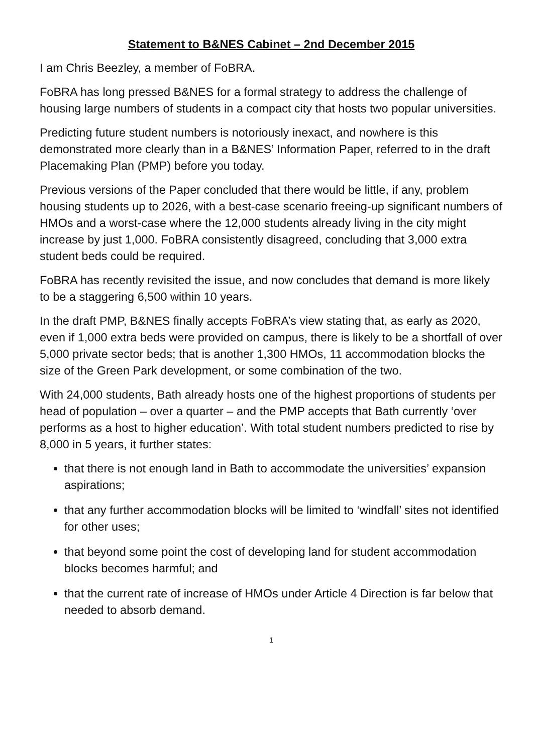Statement to B&NES Cabinet – 2nd December 2015
I am Chris Beezley, a member of FoBRA.
FoBRA has long pressed B&NES for a formal strategy to address the challenge of housing large numbers of students in a compact city that hosts two popular universities.
Predicting future student numbers is notoriously inexact, and nowhere is this demonstrated more clearly than in a B&NES’ Information Paper, referred to in the draft Placemaking Plan (PMP) before you today.
Previous versions of the Paper concluded that there would be little, if any, problem housing students up to 2026, with a best-case scenario freeing-up significant numbers of HMOs and a worst-case where the 12,000 students already living in the city might increase by just 1,000. FoBRA consistently disagreed, concluding that 3,000 extra student beds could be required.
FoBRA has recently revisited the issue, and now concludes that demand is more likely to be a staggering 6,500 within 10 years.
In the draft PMP, B&NES finally accepts FoBRA’s view stating that, as early as 2020, even if 1,000 extra beds were provided on campus, there is likely to be a shortfall of over 5,000 private sector beds; that is another 1,300 HMOs, 11 accommodation blocks the size of the Green Park development, or some combination of the two.
With 24,000 students, Bath already hosts one of the highest proportions of students per head of population – over a quarter – and the PMP accepts that Bath currently ‘over performs as a host to higher education’. With total student numbers predicted to rise by 8,000 in 5 years, it further states:
that there is not enough land in Bath to accommodate the universities’ expansion aspirations;
that any further accommodation blocks will be limited to ‘windfall’ sites not identified for other uses;
that beyond some point the cost of developing land for student accommodation blocks becomes harmful; and
that the current rate of increase of HMOs under Article 4 Direction is far below that needed to absorb demand.
1